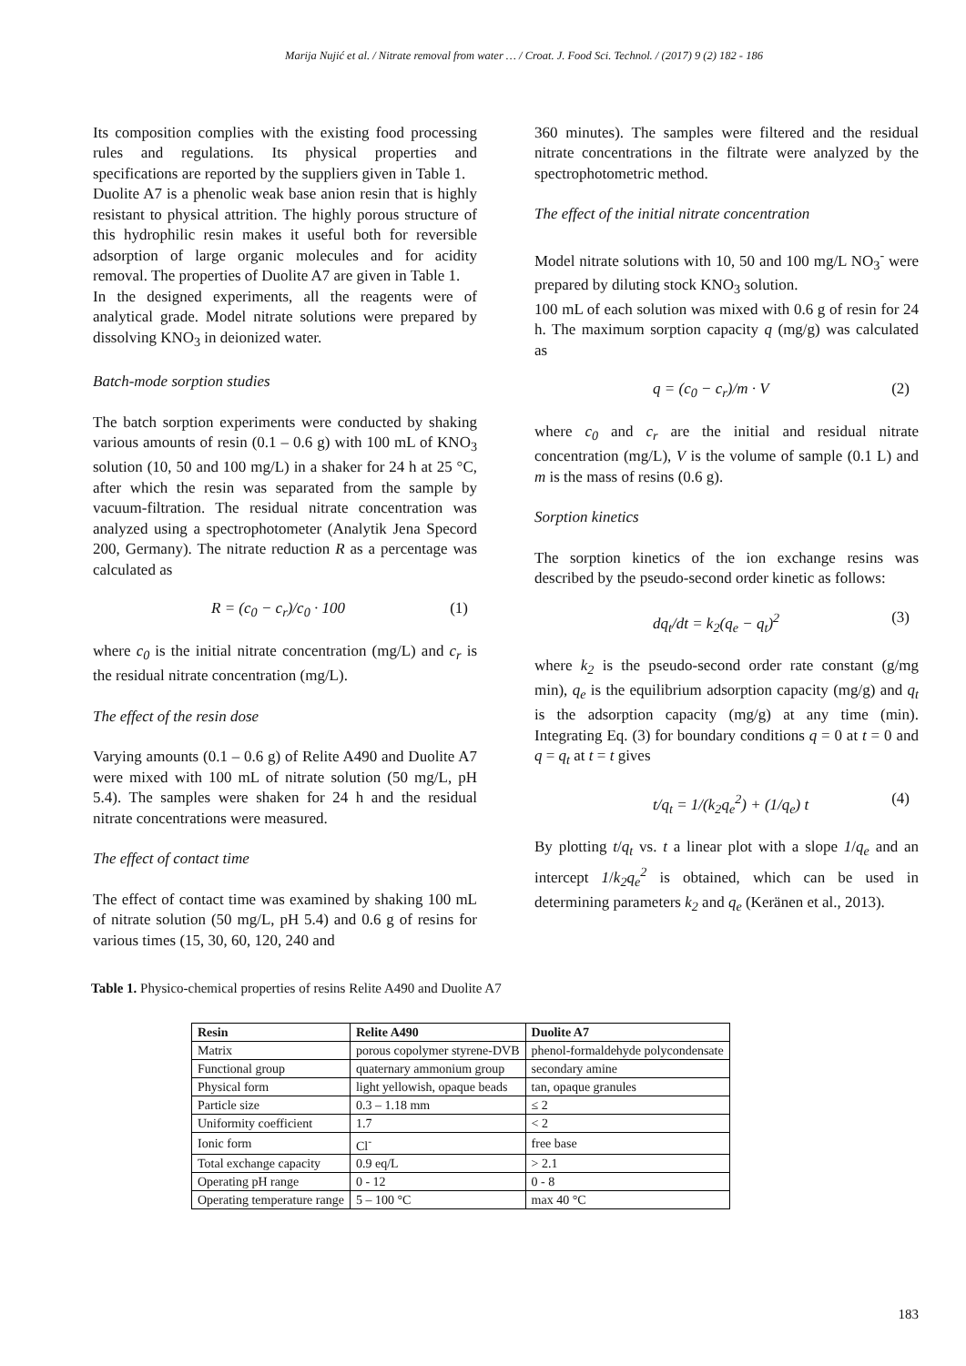Marija Nujić et al. / Nitrate removal from water … / Croat. J. Food Sci. Technol. / (2017) 9 (2) 182 - 186
Its composition complies with the existing food processing rules and regulations. Its physical properties and specifications are reported by the suppliers given in Table 1.
Duolite A7 is a phenolic weak base anion resin that is highly resistant to physical attrition. The highly porous structure of this hydrophilic resin makes it useful both for reversible adsorption of large organic molecules and for acidity removal. The properties of Duolite A7 are given in Table 1.
In the designed experiments, all the reagents were of analytical grade. Model nitrate solutions were prepared by dissolving KNO<sub>3</sub> in deionized water.
Batch-mode sorption studies
The batch sorption experiments were conducted by shaking various amounts of resin (0.1 – 0.6 g) with 100 mL of KNO<sub>3</sub> solution (10, 50 and 100 mg/L) in a shaker for 24 h at 25 °C, after which the resin was separated from the sample by vacuum-filtration. The residual nitrate concentration was analyzed using a spectrophotometer (Analytik Jena Specord 200, Germany). The nitrate reduction R as a percentage was calculated as
R = (c<sub>0</sub> − c<sub>r</sub>)/c<sub>0</sub> · 100 (1)
where c<sub>0</sub> is the initial nitrate concentration (mg/L) and c<sub>r</sub> is the residual nitrate concentration (mg/L).
The effect of the resin dose
Varying amounts (0.1 – 0.6 g) of Relite A490 and Duolite A7 were mixed with 100 mL of nitrate solution (50 mg/L, pH 5.4). The samples were shaken for 24 h and the residual nitrate concentrations were measured.
The effect of contact time
The effect of contact time was examined by shaking 100 mL of nitrate solution (50 mg/L, pH 5.4) and 0.6 g of resins for various times (15, 30, 60, 120, 240 and
360 minutes). The samples were filtered and the residual nitrate concentrations in the filtrate were analyzed by the spectrophotometric method.
The effect of the initial nitrate concentration
Model nitrate solutions with 10, 50 and 100 mg/L NO<sub>3</sub><sup>-</sup> were prepared by diluting stock KNO<sub>3</sub> solution.
100 mL of each solution was mixed with 0.6 g of resin for 24 h. The maximum sorption capacity q (mg/g) was calculated as
q = (c<sub>0</sub> − c<sub>r</sub>)/m · V (2)
where c<sub>0</sub> and c<sub>r</sub> are the initial and residual nitrate concentration (mg/L), V is the volume of sample (0.1 L) and m is the mass of resins (0.6 g).
Sorption kinetics
The sorption kinetics of the ion exchange resins was described by the pseudo-second order kinetic as follows:
dq<sub>t</sub>/dt = k<sub>2</sub>(q<sub>e</sub> − q<sub>t</sub>)<sup>2</sup> (3)
where k<sub>2</sub> is the pseudo-second order rate constant (g/mg min), q<sub>e</sub> is the equilibrium adsorption capacity (mg/g) and q<sub>t</sub> is the adsorption capacity (mg/g) at any time (min). Integrating Eq. (3) for boundary conditions q = 0 at t = 0 and q = q<sub>t</sub> at t = t gives
t/q<sub>t</sub> = 1/(k<sub>2</sub>q<sub>e</sub><sup>2</sup>) + (1/q<sub>e</sub>) t (4)
By plotting t/q<sub>t</sub> vs. t a linear plot with a slope 1/q<sub>e</sub> and an intercept 1/k<sub>2</sub>q<sub>e</sub><sup>2</sup> is obtained, which can be used in determining parameters k<sub>2</sub> and q<sub>e</sub> (Keränen et al., 2013).
Table 1. Physico-chemical properties of resins Relite A490 and Duolite A7
| Resin | Relite A490 | Duolite A7 |
| --- | --- | --- |
| Matrix | porous copolymer styrene-DVB | phenol-formaldehyde polycondensate |
| Functional group | quaternary ammonium group | secondary amine |
| Physical form | light yellowish, opaque beads | tan, opaque granules |
| Particle size | 0.3 – 1.18 mm | ≤ 2 |
| Uniformity coefficient | 1.7 | < 2 |
| Ionic form | Cl<sup>-</sup> | free base |
| Total exchange capacity | 0.9 eq/L | > 2.1 |
| Operating pH range | 0 - 12 | 0 - 8 |
| Operating temperature range | 5 – 100 °C | max 40 °C |
183